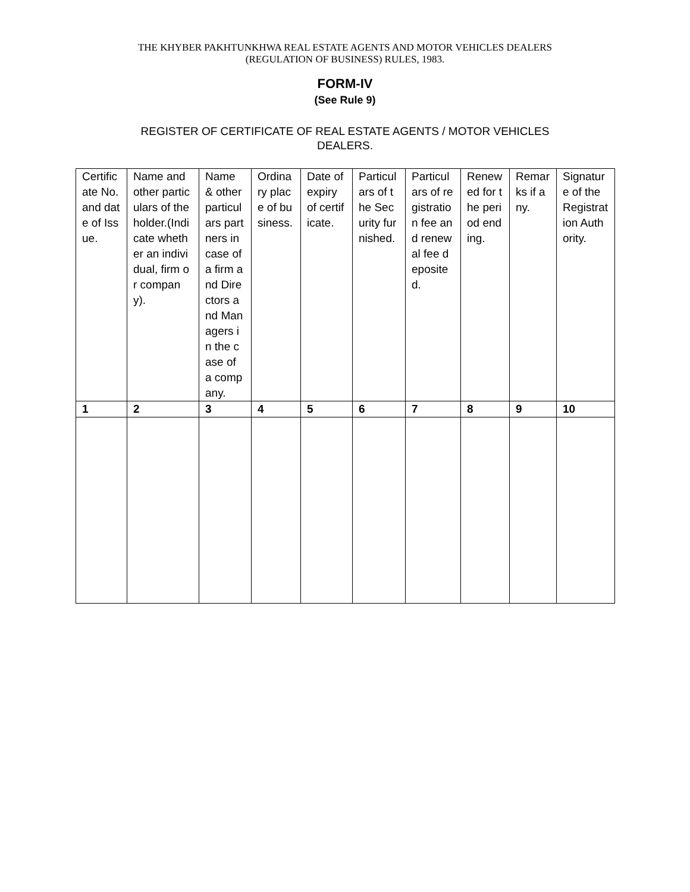THE KHYBER PAKHTUNKHWA REAL ESTATE AGENTS AND MOTOR VEHICLES DEALERS
(REGULATION OF BUSINESS) RULES, 1983.
FORM-IV
(See Rule 9)
REGISTER OF CERTIFICATE OF REAL ESTATE AGENTS / MOTOR VEHICLES
DEALERS.
| Certificate No. and date of Issue. | Name and other particulars of the holder.(Indicate whether an individual, firm or company). | Name & other particulars partners in case of a firm and Directors and Managers in the case of a company. | Ordinary place of business. | Date of expiry of certificate. | Particulars of the Security furnished. | Particulars of registration fee and renewal fee deposited. | Renewed for the period ending. | Remarks if any. | Signature of the Registration Authority. |
| 1 | 2 | 3 | 4 | 5 | 6 | 7 | 8 | 9 | 10 |